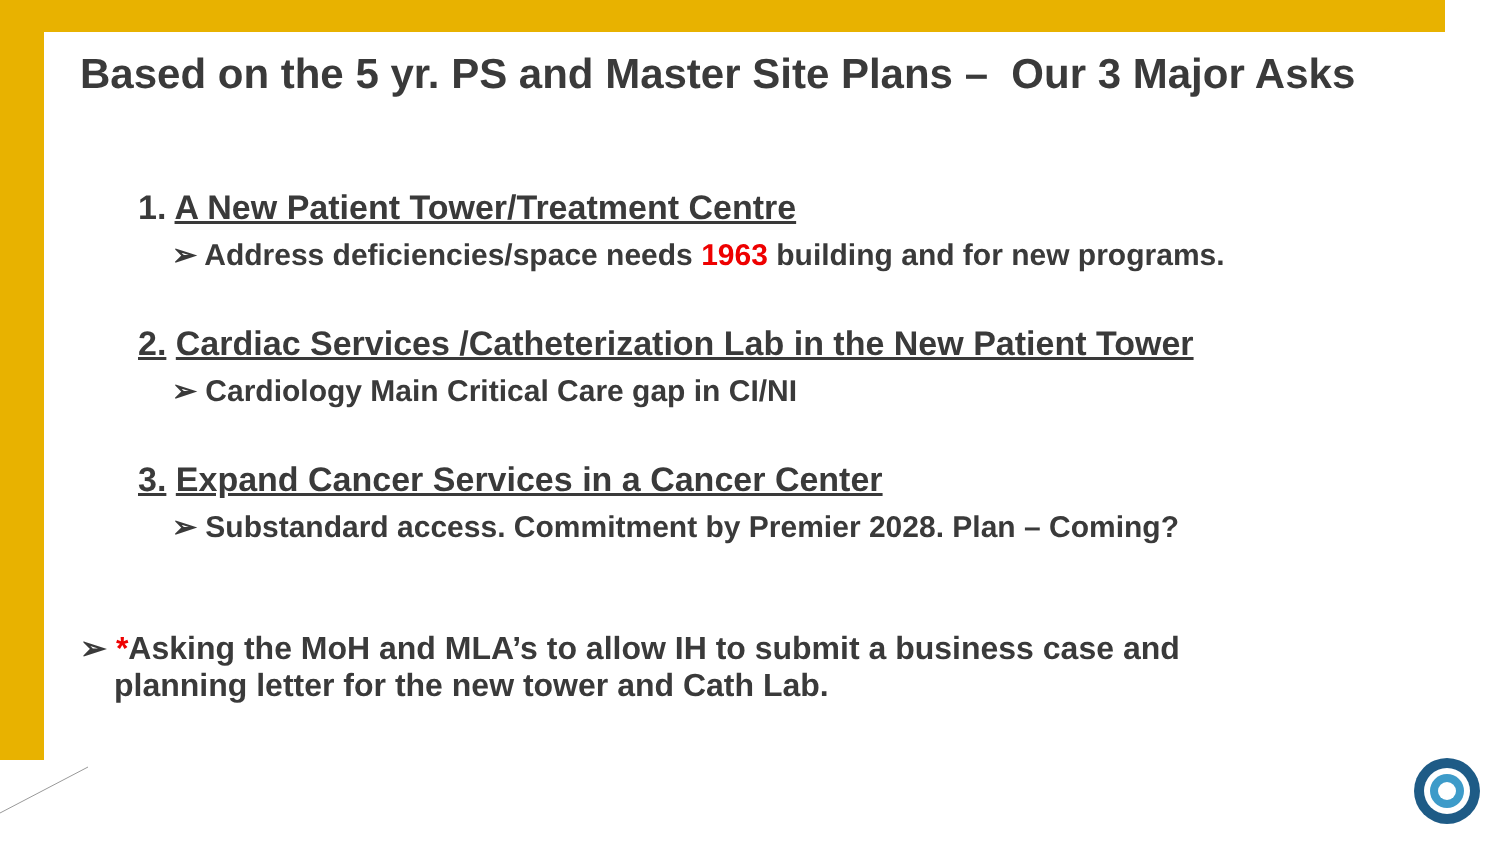Based on the 5 yr. PS and Master Site Plans – Our 3 Major Asks
1. A New Patient Tower/Treatment Centre
➢ Address deficiencies/space needs 1963 building and for new programs.
2. Cardiac Services /Catheterization Lab in the New Patient Tower
➢ Cardiology Main Critical Care gap in CI/NI
3. Expand Cancer Services in a Cancer Center
➢ Substandard access. Commitment by Premier 2028. Plan – Coming?
➢ *Asking the MoH and MLA’s to allow IH to submit a business case and
planning letter for the new tower and Cath Lab.